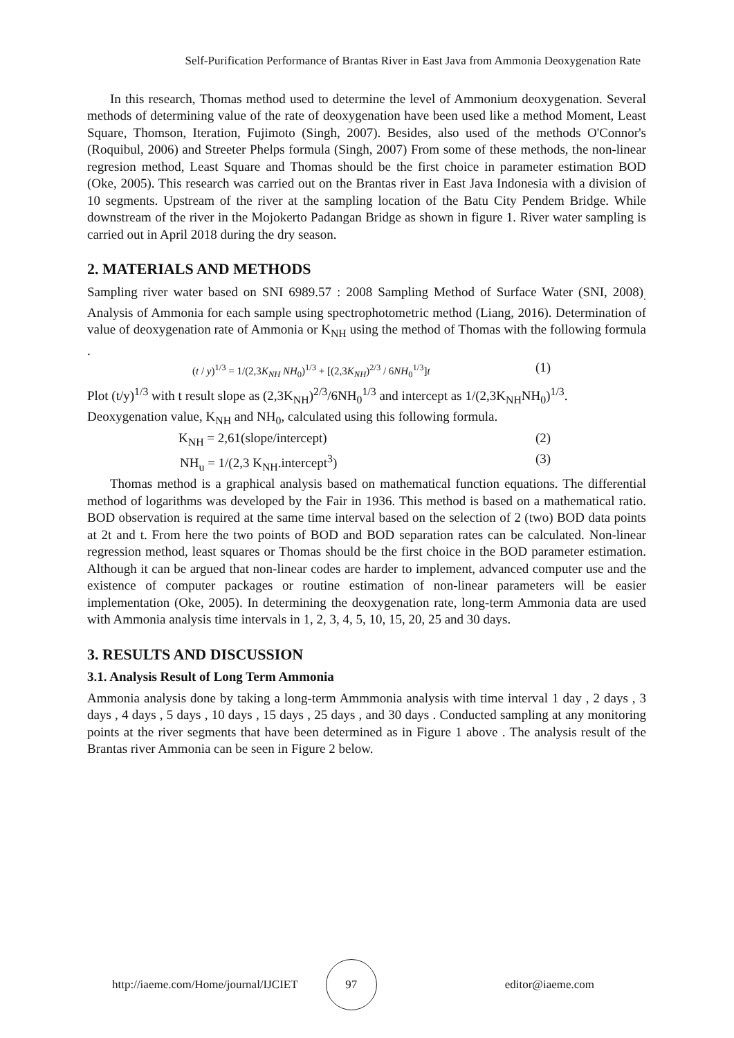Self-Purification Performance of Brantas River in East Java from Ammonia Deoxygenation Rate
In this research, Thomas method used to determine the level of Ammonium deoxygenation. Several methods of determining value of the rate of deoxygenation have been used like a method Moment, Least Square, Thomson, Iteration, Fujimoto (Singh, 2007). Besides, also used of the methods O'Connor's (Roquibul, 2006) and Streeter Phelps formula (Singh, 2007) From some of these methods, the non-linear regresion method, Least Square and Thomas should be the first choice in parameter estimation BOD (Oke, 2005). This research was carried out on the Brantas river in East Java Indonesia with a division of 10 segments. Upstream of the river at the sampling location of the Batu City Pendem Bridge. While downstream of the river in the Mojokerto Padangan Bridge as shown in figure 1. River water sampling is carried out in April 2018 during the dry season.
2. MATERIALS AND METHODS
Sampling river water based on SNI 6989.57 : 2008 Sampling Method of Surface Water (SNI, 2008)<sub>.</sub> Analysis of Ammonia for each sample using spectrophotometric method (Liang, 2016). Determination of value of deoxygenation rate of Ammonia or K<sub>NH</sub> using the method of Thomas with the following formula .
(t / y)<sup>1/3</sup> = 1/(2,3K<sub>NH</sub> NH<sub>0</sub>)<sup>1/3</sup> + [(2,3K<sub>NH</sub>)<sup>2/3</sup> / 6NH<sub>0</sub><sup>1/3</sup>]t (1)
Plot (t/y)<sup>1/3</sup> with t result slope as (2,3K<sub>NH</sub>)<sup>2/3</sup>/6NH<sub>0</sub><sup>1/3</sup> and intercept as 1/(2,3K<sub>NH</sub>NH<sub>0</sub>)<sup>1/3</sup>.
Deoxygenation value, K<sub>NH</sub> and NH<sub>0</sub>, calculated using this following formula.
K<sub>NH</sub> = 2,61(slope/intercept) (2)
NH<sub>u</sub> = 1/(2,3 K<sub>NH</sub>.intercept<sup>3</sup>) (3)
Thomas method is a graphical analysis based on mathematical function equations. The differential method of logarithms was developed by the Fair in 1936. This method is based on a mathematical ratio. BOD observation is required at the same time interval based on the selection of 2 (two) BOD data points at 2t and t. From here the two points of BOD and BOD separation rates can be calculated. Non-linear regression method, least squares or Thomas should be the first choice in the BOD parameter estimation. Although it can be argued that non-linear codes are harder to implement, advanced computer use and the existence of computer packages or routine estimation of non-linear parameters will be easier implementation (Oke, 2005). In determining the deoxygenation rate, long-term Ammonia data are used with Ammonia analysis time intervals in 1, 2, 3, 4, 5, 10, 15, 20, 25 and 30 days.
3. RESULTS AND DISCUSSION
3.1. Analysis Result of Long Term Ammonia
Ammonia analysis done by taking a long-term Ammmonia analysis with time interval 1 day , 2 days , 3 days , 4 days , 5 days , 10 days , 15 days , 25 days , and 30 days . Conducted sampling at any monitoring points at the river segments that have been determined as in Figure 1 above . The analysis result of the Brantas river Ammonia can be seen in Figure 2 below.
http://iaeme.com/Home/journal/IJCIET 97 editor@iaeme.com